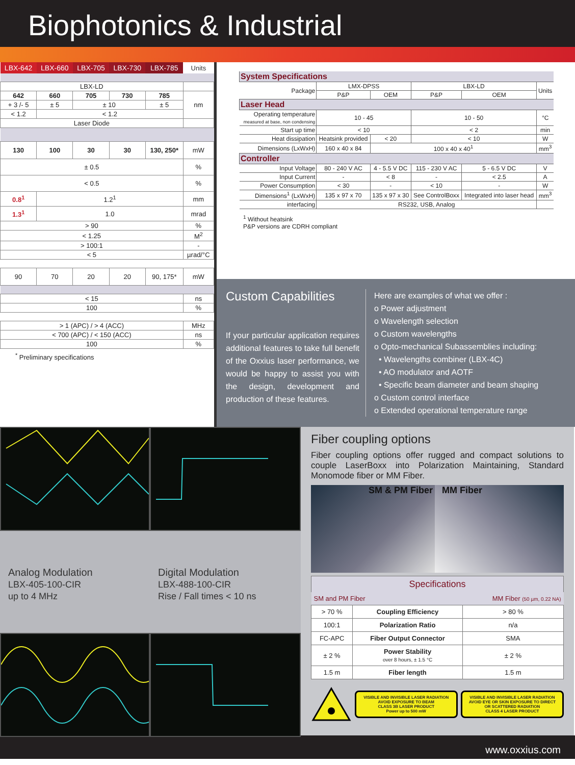Biophotonics & Industrial
| LBX-642 | LBX-660 | LBX-705 | LBX-730 | LBX-785 | Units |
| --- | --- | --- | --- | --- | --- |
| LBX-LD | | | | | |
| 642 | 660 | 705 | 730 | 785 | nm |
| + 3 /- 5 | ± 5 | ± 10 | | ± 5 | |
| < 1.2 | < 1.2 | | | | |
| Laser Diode | | | | | |
| 130 | 100 | 30 | 30 | 130, 250* | mW |
| ± 0.5 | | | | | % |
| < 0.5 | | | | | % |
| 0.8<sup>1</sup> | 1.2<sup>1</sup> | | | | mm |
| 1.3<sup>1</sup> | 1.0 | | | | mrad |
| > 90 | | | | | % |
| < 1.25 | | | | | M<sup>2</sup> |
| > 100:1 | | | | | - |
| < 5 | | | | | µrad/°C |
| 90 | 70 | 20 | 20 | 90, 175* | mW |
| < 15 | | | | | ns |
| 100 | | | | | % |
| > 1 (APC) / > 4 (ACC) | | | | | MHz |
| < 700 (APC) / < 150 (ACC) | | | | | ns |
| 100 | | | | | % |
<sup>*</sup> Preliminary specifications
| System Specifications | | | | | |
| Package | LMX-DPSS | | LBX-LD | | Units |
| | P&P | OEM | P&P | OEM | |
| Laser Head | | | | | |
| Operating temperature measured at base, non condensing | 10 - 45 | | 10 - 50 | | °C |
| Start up time | < 10 | | < 2 | | min |
| Heat dissipation | Heatsink provided | < 20 | < 10 | | W |
| Dimensions (LxWxH) | 160 x 40 x 84 | 100 x 40 x 40<sup>1</sup> | | | mm<sup>3</sup> |
| Controller | | | | | |
| Input Voltage | 80 - 240 V AC | 4 - 5.5 V DC | 115 - 230 V AC | 5 - 6.5 V DC | V |
| Input Current | - | < 8 | - | < 2.5 | A |
| Power Consumption | < 30 | - | < 10 | - | W |
| Dimensions<sup>1</sup> (LxWxH) | 135 x 97 x 70 | 135 x 97 x 30 | See ControlBoxx | Integrated into laser head | mm<sup>3</sup> |
| interfacing | RS232, USB, Analog | | | | |
<sup>1</sup> Without heatsink
P&P versions are CDRH compliant
Custom Capabilities
If your particular application requires additional features to take full benefit of the Oxxius laser performance, we would be happy to assist you with the design, development and production of these features.
Here are examples of what we offer :
o Power adjustment
o Wavelength selection
o Custom wavelengths
o Opto-mechanical Subassemblies including:
• Wavelengths combiner (LBX-4C)
• AO modulator and AOTF
• Specific beam diameter and beam shaping
o Custom control interface
o Extended operational temperature range
Analog Modulation
LBX-405-100-CIR
up to 4 MHz
Digital Modulation
LBX-488-100-CIR
Rise / Fall times < 10 ns
Fiber coupling options
Fiber coupling options offer rugged and compact solutions to couple LaserBoxx into Polarization Maintaining, Standard Monomode fiber or MM Fiber.
SM & PM Fiber MM Fiber
| Specifications | | |
| SM and PM Fiber | | MM Fiber (50 µm, 0.22 NA) |
| > 70 % | Coupling Efficiency | > 80 % |
| 100:1 | Polarization Ratio | n/a |
| FC-APC | Fiber Output Connector | SMA |
| ± 2 % | Power Stability over 8 hours, ± 1.5 °C | ± 2 % |
| 1.5 m | Fiber length | 1.5 m |
VISIBLE AND INVISIBLE LASER RADIATION
AVOID EXPOSURE TO BEAM
CLASS 3B LASER PRODUCT
Power up to 500 mW
VISIBLE AND INVISIBLE LASER RADIATION
AVOID EYE OR SKIN EXPOSURE TO DIRECT OR SCATTERED RADIATION
CLASS 4 LASER PRODUCT
www.oxxius.com